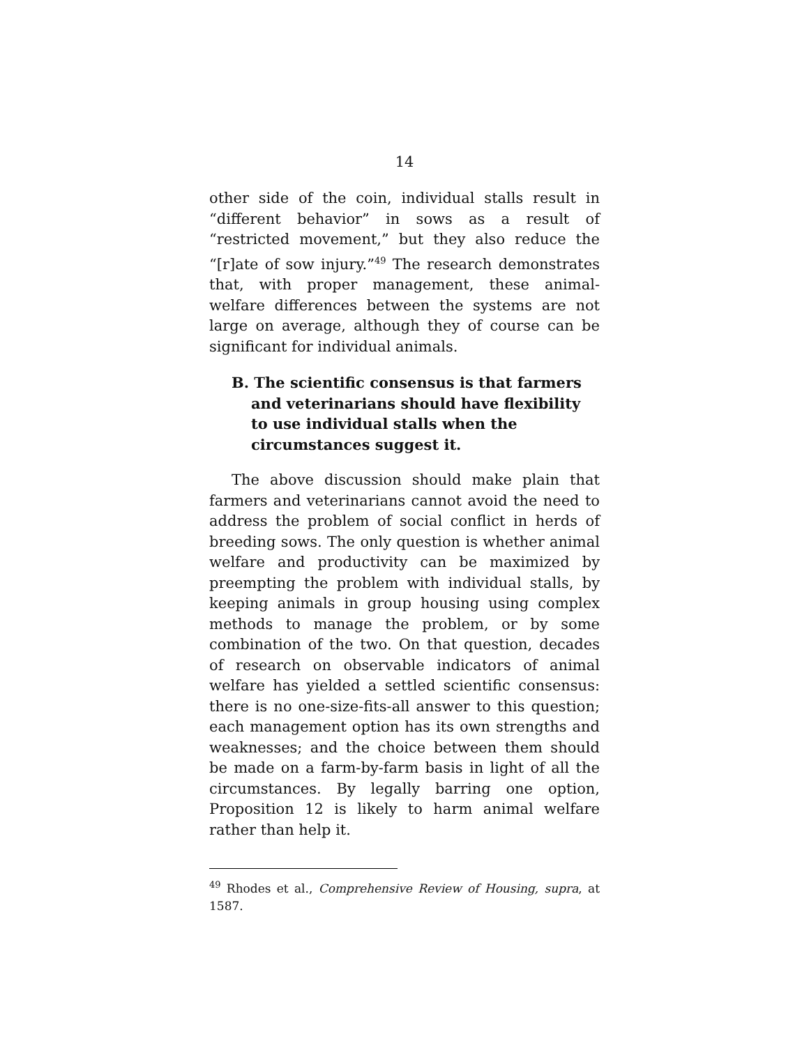14
other side of the coin, individual stalls result in “different behavior” in sows as a result of “restricted movement,” but they also reduce the “[r]ate of sow injury.”<sup>49</sup> The research demonstrates that, with proper management, these animal-welfare differences between the systems are not large on average, although they of course can be significant for individual animals.
B. The scientific consensus is that farmers and veterinarians should have flexibility to use individual stalls when the circumstances suggest it.
The above discussion should make plain that farmers and veterinarians cannot avoid the need to address the problem of social conflict in herds of breeding sows. The only question is whether animal welfare and productivity can be maximized by preempting the problem with individual stalls, by keeping animals in group housing using complex methods to manage the problem, or by some combination of the two. On that question, decades of research on observable indicators of animal welfare has yielded a settled scientific consensus: there is no one-size-fits-all answer to this question; each management option has its own strengths and weaknesses; and the choice between them should be made on a farm-by-farm basis in light of all the circumstances. By legally barring one option, Proposition 12 is likely to harm animal welfare rather than help it.
<sup>49</sup> Rhodes et al., Comprehensive Review of Housing, supra, at 1587.